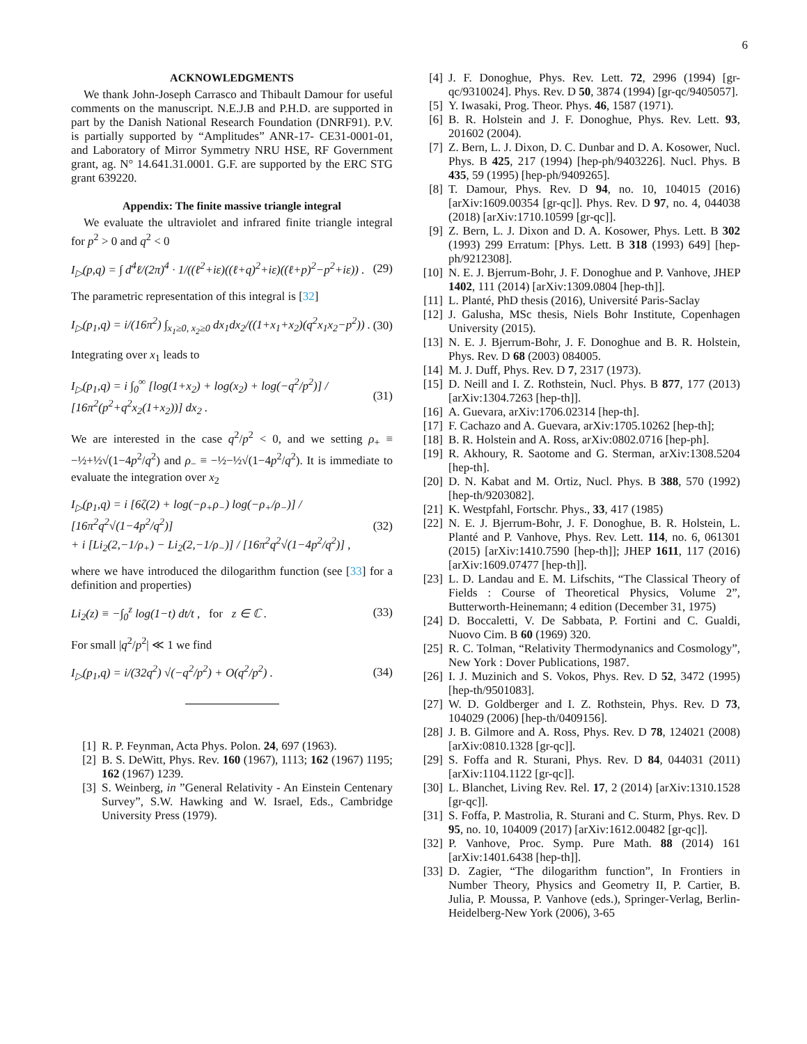6
ACKNOWLEDGMENTS
We thank John-Joseph Carrasco and Thibault Damour for useful comments on the manuscript. N.E.J.B and P.H.D. are supported in part by the Danish National Research Foundation (DNRF91). P.V. is partially supported by “Amplitudes” ANR-17- CE31-0001-01, and Laboratory of Mirror Symmetry NRU HSE, RF Government grant, ag. N° 14.641.31.0001. G.F. are supported by the ERC STG grant 639220.
Appendix: The finite massive triangle integral
We evaluate the ultraviolet and infrared finite triangle integral for p<sup>2</sup> > 0 and q<sup>2</sup> < 0
I<sub>▷</sub>(p,q) = ∫ d<sup>4</sup>ℓ/(2π)<sup>4</sup> · 1/((ℓ<sup>2</sup>+iε)((ℓ+q)<sup>2</sup>+iε)((ℓ+p)<sup>2</sup>−p<sup>2</sup>+iε)) . (29)
The parametric representation of this integral is [32]
I<sub>▷</sub>(p<sub>1</sub>,q) = i/(16π<sup>2</sup>) ∫<sub>x<sub>1</sub>≥0, x<sub>2</sub>≥0</sub> dx<sub>1</sub>dx<sub>2</sub>/((1+x<sub>1</sub>+x<sub>2</sub>)(q<sup>2</sup>x<sub>1</sub>x<sub>2</sub>−p<sup>2</sup>)) . (30)
Integrating over x<sub>1</sub> leads to
I<sub>▷</sub>(p<sub>1</sub>,q) = i ∫<sub>0</sub><sup>∞</sup> [log(1+x<sub>2</sub>) + log(x<sub>2</sub>) + log(−q<sup>2</sup>/p<sup>2</sup>)] / [16π<sup>2</sup>(p<sup>2</sup>+q<sup>2</sup>x<sub>2</sub>(1+x<sub>2</sub>))] dx<sub>2</sub> . (31)
We are interested in the case q<sup>2</sup>/p<sup>2</sup> < 0, and we setting ρ<sub>+</sub> ≡ −½+½√(1−4p<sup>2</sup>/q<sup>2</sup>) and ρ<sub>−</sub> ≡ −½−½√(1−4p<sup>2</sup>/q<sup>2</sup>). It is immediate to evaluate the integration over x<sub>2</sub>
I<sub>▷</sub>(p<sub>1</sub>,q) = i [6ζ(2) + log(−ρ<sub>+</sub>ρ<sub>−</sub>) log(−ρ<sub>+</sub>/ρ<sub>−</sub>)] / [16π<sup>2</sup>q<sup>2</sup>√(1−4p<sup>2</sup>/q<sup>2</sup>)]
+ i [Li<sub>2</sub>(2,−1/ρ<sub>+</sub>) − Li<sub>2</sub>(2,−1/ρ<sub>−</sub>)] / [16π<sup>2</sup>q<sup>2</sup>√(1−4p<sup>2</sup>/q<sup>2</sup>)] , (32)
where we have introduced the dilogarithm function (see [33] for a definition and properties)
Li<sub>2</sub>(z) ≡ −∫<sub>0</sub><sup>z</sup> log(1−t) dt/t , for z ∈ ℂ . (33)
For small |q<sup>2</sup>/p<sup>2</sup>| ≪ 1 we find
I<sub>▷</sub>(p<sub>1</sub>,q) = i/(32q<sup>2</sup>) √(−q<sup>2</sup>/p<sup>2</sup>) + O(q<sup>2</sup>/p<sup>2</sup>) . (34)
[1] R. P. Feynman, Acta Phys. Polon. 24, 697 (1963).
[2] B. S. DeWitt, Phys. Rev. 160 (1967), 1113; 162 (1967) 1195; 162 (1967) 1239.
[3] S. Weinberg, in ”General Relativity - An Einstein Centenary Survey”, S.W. Hawking and W. Israel, Eds., Cambridge University Press (1979).
[4] J. F. Donoghue, Phys. Rev. Lett. 72, 2996 (1994) [gr-qc/9310024]. Phys. Rev. D 50, 3874 (1994) [gr-qc/9405057].
[5] Y. Iwasaki, Prog. Theor. Phys. 46, 1587 (1971).
[6] B. R. Holstein and J. F. Donoghue, Phys. Rev. Lett. 93, 201602 (2004).
[7] Z. Bern, L. J. Dixon, D. C. Dunbar and D. A. Kosower, Nucl. Phys. B 425, 217 (1994) [hep-ph/9403226]. Nucl. Phys. B 435, 59 (1995) [hep-ph/9409265].
[8] T. Damour, Phys. Rev. D 94, no. 10, 104015 (2016) [arXiv:1609.00354 [gr-qc]]. Phys. Rev. D 97, no. 4, 044038 (2018) [arXiv:1710.10599 [gr-qc]].
[9] Z. Bern, L. J. Dixon and D. A. Kosower, Phys. Lett. B 302 (1993) 299 Erratum: [Phys. Lett. B 318 (1993) 649] [hep-ph/9212308].
[10] N. E. J. Bjerrum-Bohr, J. F. Donoghue and P. Vanhove, JHEP 1402, 111 (2014) [arXiv:1309.0804 [hep-th]].
[11] L. Planté, PhD thesis (2016), Université Paris-Saclay
[12] J. Galusha, MSc thesis, Niels Bohr Institute, Copenhagen University (2015).
[13] N. E. J. Bjerrum-Bohr, J. F. Donoghue and B. R. Holstein, Phys. Rev. D 68 (2003) 084005.
[14] M. J. Duff, Phys. Rev. D 7, 2317 (1973).
[15] D. Neill and I. Z. Rothstein, Nucl. Phys. B 877, 177 (2013) [arXiv:1304.7263 [hep-th]].
[16] A. Guevara, arXiv:1706.02314 [hep-th].
[17] F. Cachazo and A. Guevara, arXiv:1705.10262 [hep-th];
[18] B. R. Holstein and A. Ross, arXiv:0802.0716 [hep-ph].
[19] R. Akhoury, R. Saotome and G. Sterman, arXiv:1308.5204 [hep-th].
[20] D. N. Kabat and M. Ortiz, Nucl. Phys. B 388, 570 (1992) [hep-th/9203082].
[21] K. Westpfahl, Fortschr. Phys., 33, 417 (1985)
[22] N. E. J. Bjerrum-Bohr, J. F. Donoghue, B. R. Holstein, L. Planté and P. Vanhove, Phys. Rev. Lett. 114, no. 6, 061301 (2015) [arXiv:1410.7590 [hep-th]]; JHEP 1611, 117 (2016) [arXiv:1609.07477 [hep-th]].
[23] L. D. Landau and E. M. Lifschits, “The Classical Theory of Fields : Course of Theoretical Physics, Volume 2”, Butterworth-Heinemann; 4 edition (December 31, 1975)
[24] D. Boccaletti, V. De Sabbata, P. Fortini and C. Gualdi, Nuovo Cim. B 60 (1969) 320.
[25] R. C. Tolman, “Relativity Thermodynanics and Cosmology”, New York : Dover Publications, 1987.
[26] I. J. Muzinich and S. Vokos, Phys. Rev. D 52, 3472 (1995) [hep-th/9501083].
[27] W. D. Goldberger and I. Z. Rothstein, Phys. Rev. D 73, 104029 (2006) [hep-th/0409156].
[28] J. B. Gilmore and A. Ross, Phys. Rev. D 78, 124021 (2008) [arXiv:0810.1328 [gr-qc]].
[29] S. Foffa and R. Sturani, Phys. Rev. D 84, 044031 (2011) [arXiv:1104.1122 [gr-qc]].
[30] L. Blanchet, Living Rev. Rel. 17, 2 (2014) [arXiv:1310.1528 [gr-qc]].
[31] S. Foffa, P. Mastrolia, R. Sturani and C. Sturm, Phys. Rev. D 95, no. 10, 104009 (2017) [arXiv:1612.00482 [gr-qc]].
[32] P. Vanhove, Proc. Symp. Pure Math. 88 (2014) 161 [arXiv:1401.6438 [hep-th]].
[33] D. Zagier, “The dilogarithm function”, In Frontiers in Number Theory, Physics and Geometry II, P. Cartier, B. Julia, P. Moussa, P. Vanhove (eds.), Springer-Verlag, Berlin-Heidelberg-New York (2006), 3-65